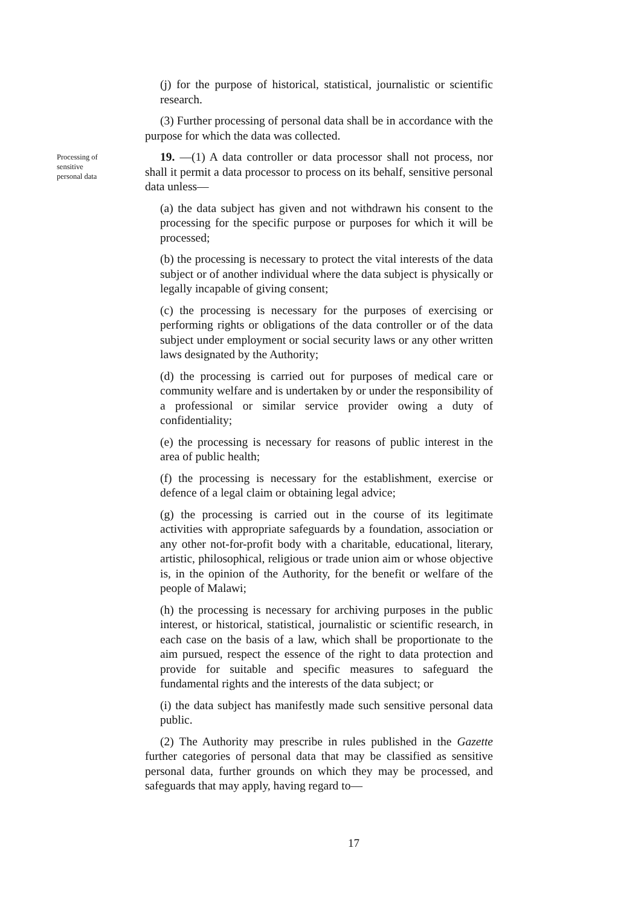(j) for the purpose of historical, statistical, journalistic or scientific research.
(3) Further processing of personal data shall be in accordance with the purpose for which the data was collected.
Processing of
sensitive
personal data
19. —(1) A data controller or data processor shall not process, nor shall it permit a data processor to process on its behalf, sensitive personal data unless—
(a) the data subject has given and not withdrawn his consent to the processing for the specific purpose or purposes for which it will be processed;
(b) the processing is necessary to protect the vital interests of the data subject or of another individual where the data subject is physically or legally incapable of giving consent;
(c) the processing is necessary for the purposes of exercising or performing rights or obligations of the data controller or of the data subject under employment or social security laws or any other written laws designated by the Authority;
(d) the processing is carried out for purposes of medical care or community welfare and is undertaken by or under the responsibility of a professional or similar service provider owing a duty of confidentiality;
(e) the processing is necessary for reasons of public interest in the area of public health;
(f) the processing is necessary for the establishment, exercise or defence of a legal claim or obtaining legal advice;
(g) the processing is carried out in the course of its legitimate activities with appropriate safeguards by a foundation, association or any other not-for-profit body with a charitable, educational, literary, artistic, philosophical, religious or trade union aim or whose objective is, in the opinion of the Authority, for the benefit or welfare of the people of Malawi;
(h) the processing is necessary for archiving purposes in the public interest, or historical, statistical, journalistic or scientific research, in each case on the basis of a law, which shall be proportionate to the aim pursued, respect the essence of the right to data protection and provide for suitable and specific measures to safeguard the fundamental rights and the interests of the data subject; or
(i) the data subject has manifestly made such sensitive personal data public.
(2) The Authority may prescribe in rules published in the Gazette further categories of personal data that may be classified as sensitive personal data, further grounds on which they may be processed, and safeguards that may apply, having regard to—
17